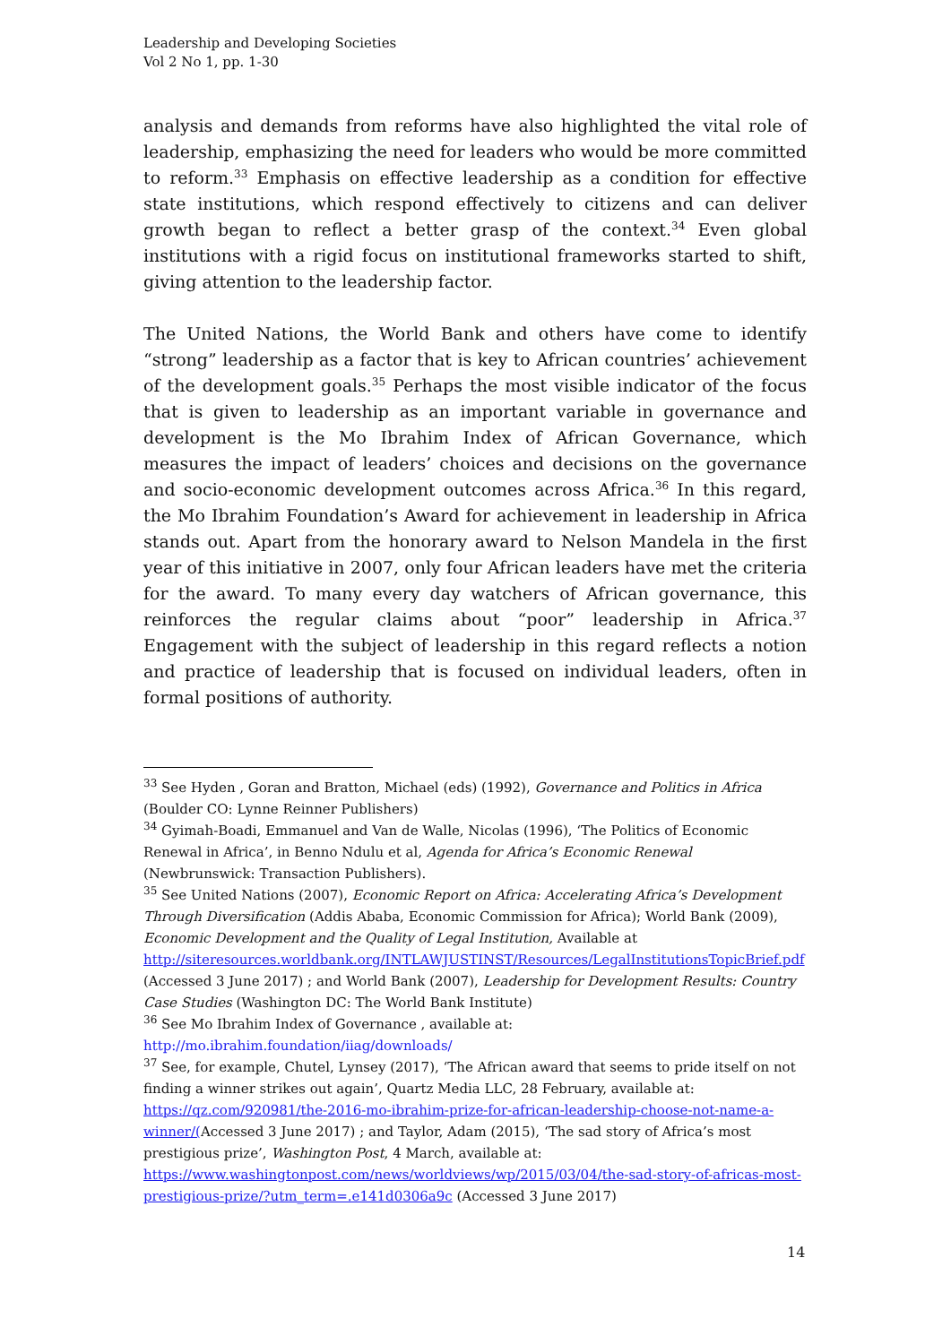Leadership and Developing Societies
Vol 2 No 1, pp. 1-30
analysis and demands from reforms have also highlighted the vital role of leadership, emphasizing the need for leaders who would be more committed to reform.<sup>33</sup> Emphasis on effective leadership as a condition for effective state institutions, which respond effectively to citizens and can deliver growth began to reflect a better grasp of the context.<sup>34</sup> Even global institutions with a rigid focus on institutional frameworks started to shift, giving attention to the leadership factor.
The United Nations, the World Bank and others have come to identify “strong” leadership as a factor that is key to African countries’ achievement of the development goals.<sup>35</sup> Perhaps the most visible indicator of the focus that is given to leadership as an important variable in governance and development is the Mo Ibrahim Index of African Governance, which measures the impact of leaders’ choices and decisions on the governance and socio-economic development outcomes across Africa.<sup>36</sup> In this regard, the Mo Ibrahim Foundation’s Award for achievement in leadership in Africa stands out. Apart from the honorary award to Nelson Mandela in the first year of this initiative in 2007, only four African leaders have met the criteria for the award. To many every day watchers of African governance, this reinforces the regular claims about “poor” leadership in Africa.<sup>37</sup> Engagement with the subject of leadership in this regard reflects a notion and practice of leadership that is focused on individual leaders, often in formal positions of authority.
<sup>33</sup> See Hyden , Goran and Bratton, Michael (eds) (1992), Governance and Politics in Africa (Boulder CO: Lynne Reinner Publishers)
<sup>34</sup> Gyimah-Boadi, Emmanuel and Van de Walle, Nicolas (1996), ‘The Politics of Economic Renewal in Africa’, in Benno Ndulu et al, Agenda for Africa’s Economic Renewal (Newbrunswick: Transaction Publishers).
<sup>35</sup> See United Nations (2007), Economic Report on Africa: Accelerating Africa’s Development Through Diversification (Addis Ababa, Economic Commission for Africa); World Bank (2009), Economic Development and the Quality of Legal Institution, Available at http://siteresources.worldbank.org/INTLAWJUSTINST/Resources/LegalInstitutionsTopicBrief.pdf (Accessed 3 June 2017) ; and World Bank (2007), Leadership for Development Results: Country Case Studies (Washington DC: The World Bank Institute)
<sup>36</sup> See Mo Ibrahim Index of Governance , available at:
http://mo.ibrahim.foundation/iiag/downloads/
<sup>37</sup> See, for example, Chutel, Lynsey (2017), ‘The African award that seems to pride itself on not finding a winner strikes out again’, Quartz Media LLC, 28 February, available at: https://qz.com/920981/the-2016-mo-ibrahim-prize-for-african-leadership-choose-not-name-a-winner/(Accessed 3 June 2017) ; and Taylor, Adam (2015), ‘The sad story of Africa’s most prestigious prize’, Washington Post, 4 March, available at: https://www.washingtonpost.com/news/worldviews/wp/2015/03/04/the-sad-story-of-africas-most-prestigious-prize/?utm_term=.e141d0306a9c (Accessed 3 June 2017)
14